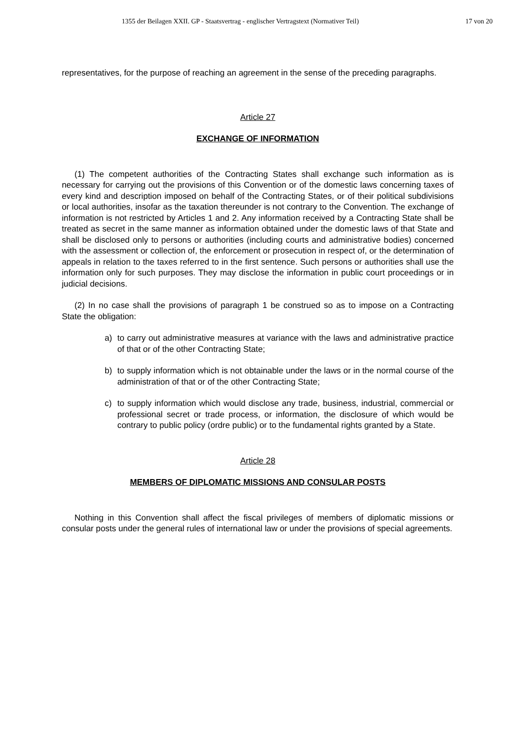1355 der Beilagen XXII. GP - Staatsvertrag - englischer Vertragstext (Normativer Teil)
17 von 20
representatives, for the purpose of reaching an agreement in the sense of the preceding paragraphs.
Article 27
EXCHANGE OF INFORMATION
(1) The competent authorities of the Contracting States shall exchange such information as is necessary for carrying out the provisions of this Convention or of the domestic laws concerning taxes of every kind and description imposed on behalf of the Contracting States, or of their political subdivisions or local authorities, insofar as the taxation thereunder is not contrary to the Convention. The exchange of information is not restricted by Articles 1 and 2. Any information received by a Contracting State shall be treated as secret in the same manner as information obtained under the domestic laws of that State and shall be disclosed only to persons or authorities (including courts and administrative bodies) concerned with the assessment or collection of, the enforcement or prosecution in respect of, or the determination of appeals in relation to the taxes referred to in the first sentence. Such persons or authorities shall use the information only for such purposes. They may disclose the information in public court proceedings or in judicial decisions.
(2) In no case shall the provisions of paragraph 1 be construed so as to impose on a Contracting State the obligation:
a) to carry out administrative measures at variance with the laws and administrative practice of that or of the other Contracting State;
b) to supply information which is not obtainable under the laws or in the normal course of the administration of that or of the other Contracting State;
c) to supply information which would disclose any trade, business, industrial, commercial or professional secret or trade process, or information, the disclosure of which would be contrary to public policy (ordre public) or to the fundamental rights granted by a State.
Article 28
MEMBERS OF DIPLOMATIC MISSIONS AND CONSULAR POSTS
Nothing in this Convention shall affect the fiscal privileges of members of diplomatic missions or consular posts under the general rules of international law or under the provisions of special agreements.